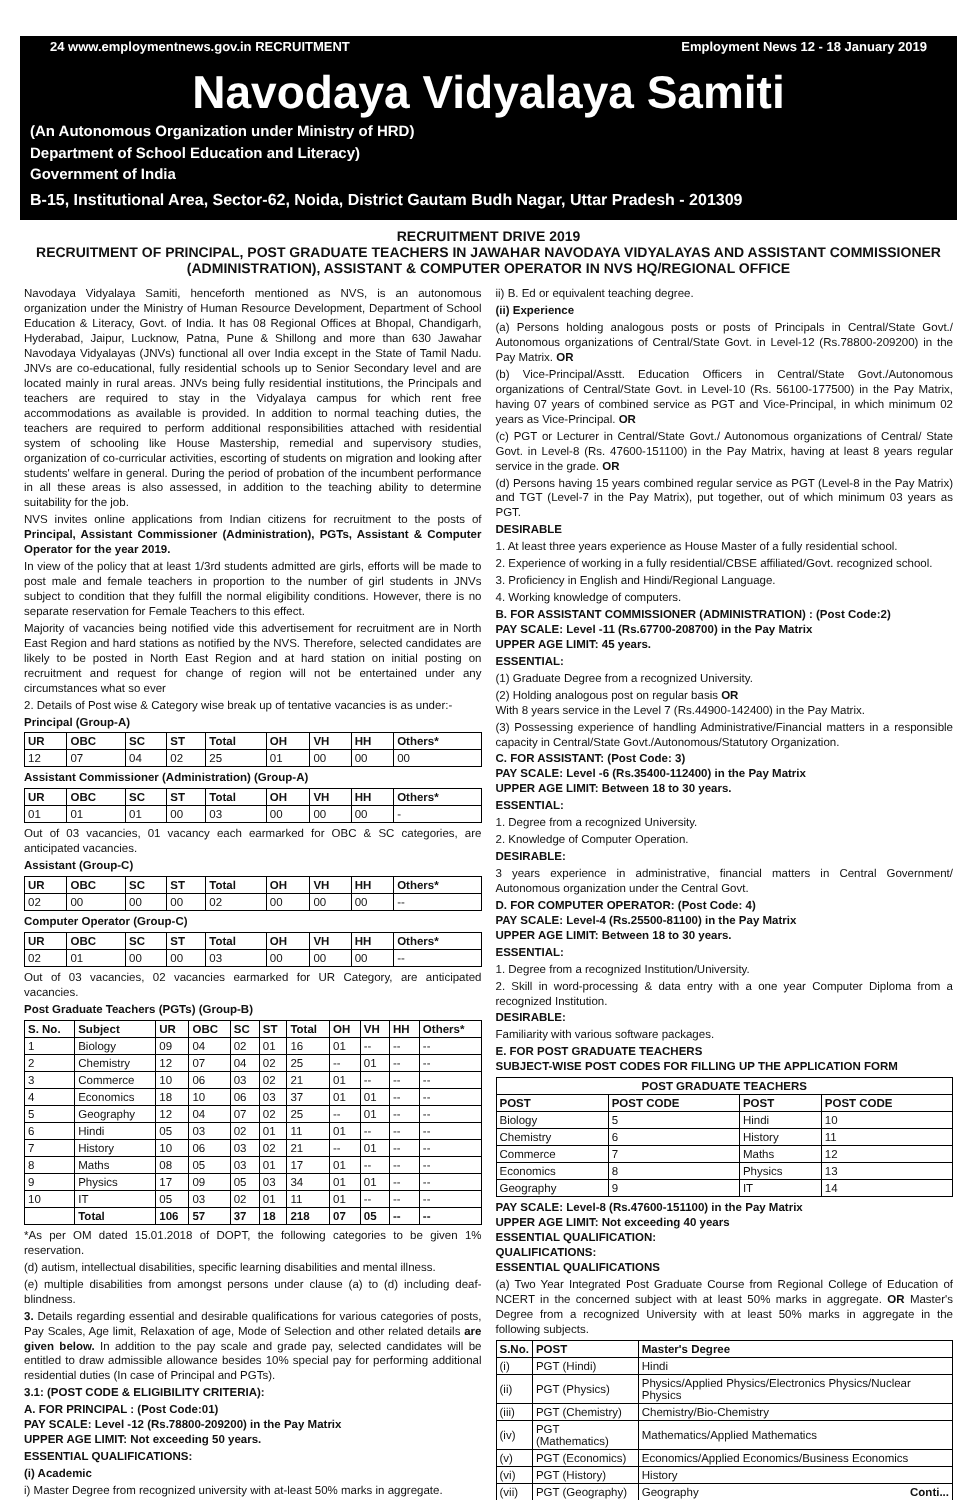24 www.employmentnews.gov.in RECRUITMENT Employment News 12 - 18 January 2019
Navodaya Vidyalaya Samiti
(An Autonomous Organization under Ministry of HRD)
Department of School Education and Literacy)
Government of India
B-15, Institutional Area, Sector-62, Noida, District Gautam Budh Nagar, Uttar Pradesh - 201309
RECRUITMENT DRIVE 2019
RECRUITMENT OF PRINCIPAL, POST GRADUATE TEACHERS IN JAWAHAR NAVODAYA VIDYALAYAS AND ASSISTANT COMMISSIONER (ADMINISTRATION), ASSISTANT & COMPUTER OPERATOR IN NVS HQ/REGIONAL OFFICE
Navodaya Vidyalaya Samiti, henceforth mentioned as NVS, is an autonomous organization under the Ministry of Human Resource Development, Department of School Education & Literacy, Govt. of India. It has 08 Regional Offices at Bhopal, Chandigarh, Hyderabad, Jaipur, Lucknow, Patna, Pune & Shillong and more than 630 Jawahar Navodaya Vidyalayas (JNVs) functional all over India except in the State of Tamil Nadu. JNVs are co-educational, fully residential schools up to Senior Secondary level and are located mainly in rural areas. JNVs being fully residential institutions, the Principals and teachers are required to stay in the Vidyalaya campus for which rent free accommodations as available is provided. In addition to normal teaching duties, the teachers are required to perform additional responsibilities attached with residential system of schooling like House Mastership, remedial and supervisory studies, organization of co-curricular activities, escorting of students on migration and looking after students' welfare in general. During the period of probation of the incumbent performance in all these areas is also assessed, in addition to the teaching ability to determine suitability for the job.
NVS invites online applications from Indian citizens for recruitment to the posts of Principal, Assistant Commissioner (Administration), PGTs, Assistant & Computer Operator for the year 2019.
In view of the policy that at least 1/3rd students admitted are girls, efforts will be made to post male and female teachers in proportion to the number of girl students in JNVs subject to condition that they fulfill the normal eligibility conditions. However, there is no separate reservation for Female Teachers to this effect.
Majority of vacancies being notified vide this advertisement for recruitment are in North East Region and hard stations as notified by the NVS. Therefore, selected candidates are likely to be posted in North East Region and at hard station on initial posting on recruitment and request for change of region will not be entertained under any circumstances what so ever
2. Details of Post wise & Category wise break up of tentative vacancies is as under:-
Principal (Group-A)
| UR | OBC | SC | ST | Total | OH | VH | HH | Others* |
| --- | --- | --- | --- | --- | --- | --- | --- | --- |
| 12 | 07 | 04 | 02 | 25 | 01 | 00 | 00 | 00 |
Assistant Commissioner (Administration) (Group-A)
| UR | OBC | SC | ST | Total | OH | VH | HH | Others* |
| --- | --- | --- | --- | --- | --- | --- | --- | --- |
| 01 | 01 | 01 | 00 | 03 | 00 | 00 | 00 | - |
Out of 03 vacancies, 01 vacancy each earmarked for OBC & SC categories, are anticipated vacancies.
Assistant (Group-C)
| UR | OBC | SC | ST | Total | OH | VH | HH | Others* |
| --- | --- | --- | --- | --- | --- | --- | --- | --- |
| 02 | 00 | 00 | 00 | 02 | 00 | 00 | 00 | -- |
Computer Operator (Group-C)
| UR | OBC | SC | ST | Total | OH | VH | HH | Others* |
| --- | --- | --- | --- | --- | --- | --- | --- | --- |
| 02 | 01 | 00 | 00 | 03 | 00 | 00 | 00 | -- |
Out of 03 vacancies, 02 vacancies earmarked for UR Category, are anticipated vacancies.
Post Graduate Teachers (PGTs) (Group-B)
| S. No. | Subject | UR | OBC | SC | ST | Total | OH | VH | HH | Others* |
| --- | --- | --- | --- | --- | --- | --- | --- | --- | --- | --- |
| 1 | Biology | 09 | 04 | 02 | 01 | 16 | 01 | -- | -- | -- |
| 2 | Chemistry | 12 | 07 | 04 | 02 | 25 | -- | 01 | -- | -- |
| 3 | Commerce | 10 | 06 | 03 | 02 | 21 | 01 | -- | -- | -- |
| 4 | Economics | 18 | 10 | 06 | 03 | 37 | 01 | 01 | -- | -- |
| 5 | Geography | 12 | 04 | 07 | 02 | 25 | -- | 01 | -- | -- |
| 6 | Hindi | 05 | 03 | 02 | 01 | 11 | 01 | -- | -- | -- |
| 7 | History | 10 | 06 | 03 | 02 | 21 | -- | 01 | -- | -- |
| 8 | Maths | 08 | 05 | 03 | 01 | 17 | 01 | -- | -- | -- |
| 9 | Physics | 17 | 09 | 05 | 03 | 34 | 01 | 01 | -- | -- |
| 10 | IT | 05 | 03 | 02 | 01 | 11 | 01 | -- | -- | -- |
| | Total | 106 | 57 | 37 | 18 | 218 | 07 | 05 | -- | -- |
*As per OM dated 15.01.2018 of DOPT, the following categories to be given 1% reservation.
(d) autism, intellectual disabilities, specific learning disabilities and mental illness.
(e) multiple disabilities from amongst persons under clause (a) to (d) including deaf-blindness.
3. Details regarding essential and desirable qualifications for various categories of posts, Pay Scales, Age limit, Relaxation of age, Mode of Selection and other related details are given below. In addition to the pay scale and grade pay, selected candidates will be entitled to draw admissible allowance besides 10% special pay for performing additional residential duties (In case of Principal and PGTs).
3.1: (POST CODE & ELIGIBILITY CRITERIA):
A. FOR PRINCIPAL : (Post Code:01)
PAY SCALE: Level -12 (Rs.78800-209200) in the Pay Matrix
UPPER AGE LIMIT: Not exceeding 50 years.
ESSENTIAL QUALIFICATIONS:
(i) Academic
i) Master Degree from recognized university with at-least 50% marks in aggregate.
ii) B. Ed or equivalent teaching degree.
(ii) Experience
(a) Persons holding analogous posts or posts of Principals in Central/State Govt./ Autonomous organizations of Central/State Govt. in Level-12 (Rs.78800-209200) in the Pay Matrix. OR
(b) Vice-Principal/Asstt. Education Officers in Central/State Govt./Autonomous organizations of Central/State Govt. in Level-10 (Rs. 56100-177500) in the Pay Matrix, having 07 years of combined service as PGT and Vice-Principal, in which minimum 02 years as Vice-Principal. OR
(c) PGT or Lecturer in Central/State Govt./ Autonomous organizations of Central/ State Govt. in Level-8 (Rs. 47600-151100) in the Pay Matrix, having at least 8 years regular service in the grade. OR
(d) Persons having 15 years combined regular service as PGT (Level-8 in the Pay Matrix) and TGT (Level-7 in the Pay Matrix), put together, out of which minimum 03 years as PGT.
DESIRABLE
1. At least three years experience as House Master of a fully residential school.
2. Experience of working in a fully residential/CBSE affiliated/Govt. recognized school.
3. Proficiency in English and Hindi/Regional Language.
4. Working knowledge of computers.
B. FOR ASSISTANT COMMISSIONER (ADMINISTRATION) : (Post Code:2)
PAY SCALE: Level -11 (Rs.67700-208700) in the Pay Matrix
UPPER AGE LIMIT: 45 years.
ESSENTIAL:
(1) Graduate Degree from a recognized University.
(2) Holding analogous post on regular basis OR
With 8 years service in the Level 7 (Rs.44900-142400) in the Pay Matrix.
(3) Possessing experience of handling Administrative/Financial matters in a responsible capacity in Central/State Govt./Autonomous/Statutory Organization.
C. FOR ASSISTANT: (Post Code: 3)
PAY SCALE: Level -6 (Rs.35400-112400) in the Pay Matrix
UPPER AGE LIMIT: Between 18 to 30 years.
ESSENTIAL:
1. Degree from a recognized University.
2. Knowledge of Computer Operation.
DESIRABLE:
3 years experience in administrative, financial matters in Central Government/ Autonomous organization under the Central Govt.
D. FOR COMPUTER OPERATOR: (Post Code: 4)
PAY SCALE: Level-4 (Rs.25500-81100) in the Pay Matrix
UPPER AGE LIMIT: Between 18 to 30 years.
ESSENTIAL:
1. Degree from a recognized Institution/University.
2. Skill in word-processing & data entry with a one year Computer Diploma from a recognized Institution.
DESIRABLE:
Familiarity with various software packages.
E. FOR POST GRADUATE TEACHERS
SUBJECT-WISE POST CODES FOR FILLING UP THE APPLICATION FORM
| POST GRADUATE TEACHERS | | | |
| --- | --- | --- | --- |
| POST | POST CODE | POST | POST CODE |
| Biology | 5 | Hindi | 10 |
| Chemistry | 6 | History | 11 |
| Commerce | 7 | Maths | 12 |
| Economics | 8 | Physics | 13 |
| Geography | 9 | IT | 14 |
PAY SCALE: Level-8 (Rs.47600-151100) in the Pay Matrix
UPPER AGE LIMIT: Not exceeding 40 years
ESSENTIAL QUALIFICATION:
QUALIFICATIONS:
ESSENTIAL QUALIFICATIONS
(a) Two Year Integrated Post Graduate Course from Regional College of Education of NCERT in the concerned subject with at least 50% marks in aggregate. OR Master's Degree from a recognized University with at least 50% marks in aggregate in the following subjects.
| S.No. | POST | Master's Degree |
| --- | --- | --- |
| (i) | PGT (Hindi) | Hindi |
| (ii) | PGT (Physics) | Physics/Applied Physics/Electronics Physics/Nuclear Physics |
| (iii) | PGT (Chemistry) | Chemistry/Bio-Chemistry |
| (iv) | PGT (Mathematics) | Mathematics/Applied Mathematics |
| (v) | PGT (Economics) | Economics/Applied Economics/Business Economics |
| (vi) | PGT (History) | History |
| (vii) | PGT (Geography) | Geography Conti... |